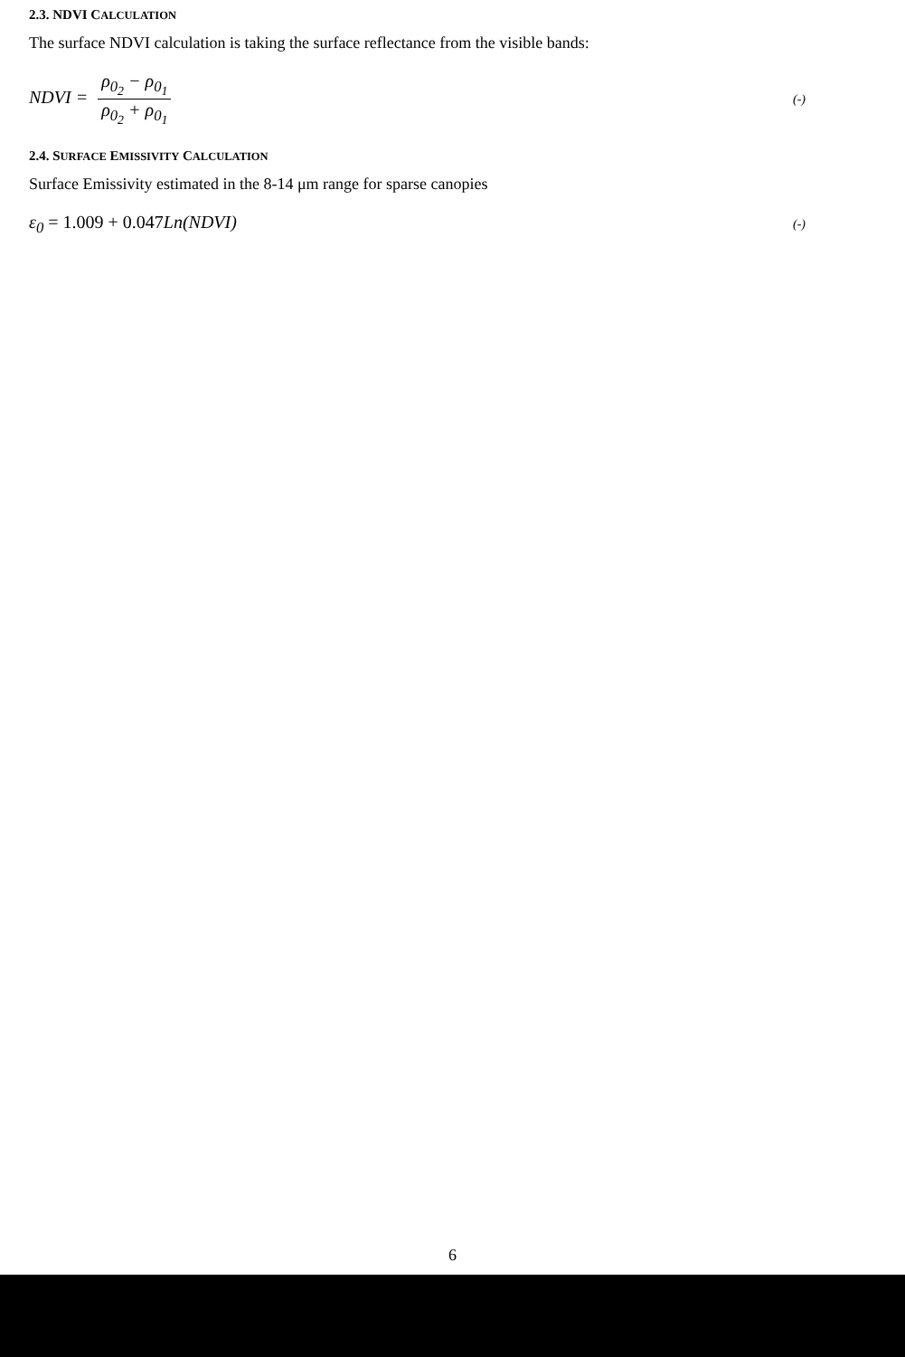2.3. NDVI CALCULATION
The surface NDVI calculation is taking the surface reflectance from the visible bands:
NDVI = ρ<sub>0<sub>2</sub></sub> − ρ<sub>0<sub>1</sub></sub> ρ<sub>0<sub>2</sub></sub> + ρ<sub>0<sub>1</sub></sub>
(-)
2.4. SURFACE EMISSIVITY CALCULATION
Surface Emissivity estimated in the 8-14 μm range for sparse canopies
ε<sub>0</sub> = 1.009 + 0.047 Ln(NDVI)
(-)
6